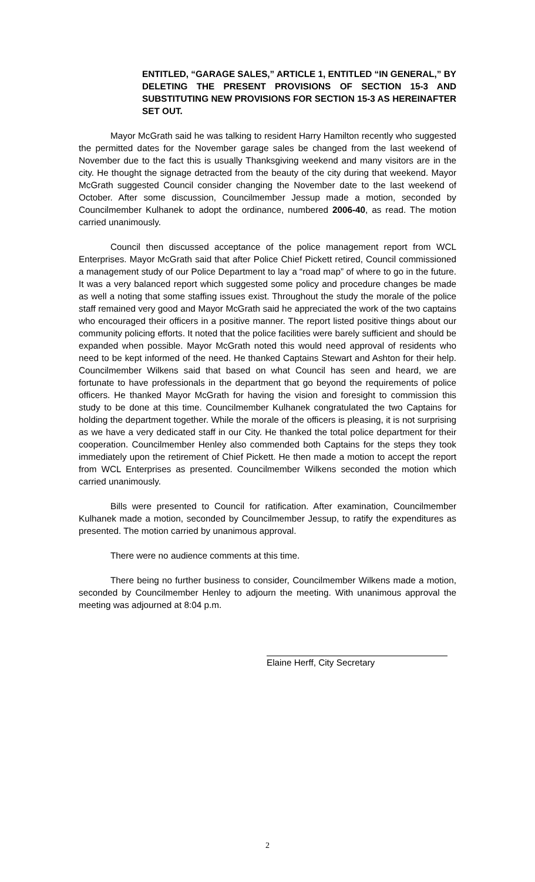ENTITLED, “GARAGE SALES,” ARTICLE 1, ENTITLED “IN GENERAL,” BY DELETING THE PRESENT PROVISIONS OF SECTION 15-3 AND SUBSTITUTING NEW PROVISIONS FOR SECTION 15-3 AS HEREINAFTER SET OUT.
Mayor McGrath said he was talking to resident Harry Hamilton recently who suggested the permitted dates for the November garage sales be changed from the last weekend of November due to the fact this is usually Thanksgiving weekend and many visitors are in the city. He thought the signage detracted from the beauty of the city during that weekend. Mayor McGrath suggested Council consider changing the November date to the last weekend of October. After some discussion, Councilmember Jessup made a motion, seconded by Councilmember Kulhanek to adopt the ordinance, numbered 2006-40, as read. The motion carried unanimously.
Council then discussed acceptance of the police management report from WCL Enterprises. Mayor McGrath said that after Police Chief Pickett retired, Council commissioned a management study of our Police Department to lay a “road map” of where to go in the future. It was a very balanced report which suggested some policy and procedure changes be made as well a noting that some staffing issues exist. Throughout the study the morale of the police staff remained very good and Mayor McGrath said he appreciated the work of the two captains who encouraged their officers in a positive manner. The report listed positive things about our community policing efforts. It noted that the police facilities were barely sufficient and should be expanded when possible. Mayor McGrath noted this would need approval of residents who need to be kept informed of the need. He thanked Captains Stewart and Ashton for their help. Councilmember Wilkens said that based on what Council has seen and heard, we are fortunate to have professionals in the department that go beyond the requirements of police officers. He thanked Mayor McGrath for having the vision and foresight to commission this study to be done at this time. Councilmember Kulhanek congratulated the two Captains for holding the department together. While the morale of the officers is pleasing, it is not surprising as we have a very dedicated staff in our City. He thanked the total police department for their cooperation. Councilmember Henley also commended both Captains for the steps they took immediately upon the retirement of Chief Pickett. He then made a motion to accept the report from WCL Enterprises as presented. Councilmember Wilkens seconded the motion which carried unanimously.
Bills were presented to Council for ratification. After examination, Councilmember Kulhanek made a motion, seconded by Councilmember Jessup, to ratify the expenditures as presented. The motion carried by unanimous approval.
There were no audience comments at this time.
There being no further business to consider, Councilmember Wilkens made a motion, seconded by Councilmember Henley to adjourn the meeting. With unanimous approval the meeting was adjourned at 8:04 p.m.
Elaine Herff, City Secretary
2